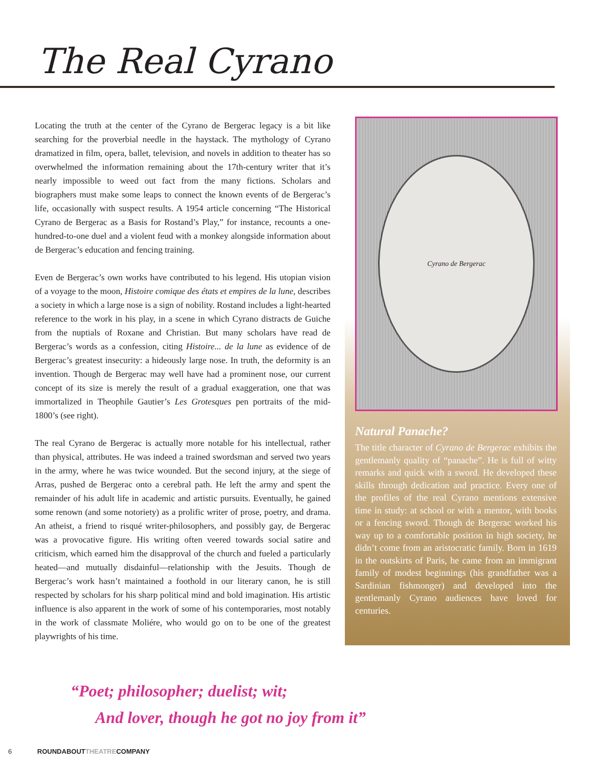The Real Cyrano
Locating the truth at the center of the Cyrano de Bergerac legacy is a bit like searching for the proverbial needle in the haystack. The mythology of Cyrano dramatized in film, opera, ballet, television, and novels in addition to theater has so overwhelmed the information remaining about the 17th-century writer that it’s nearly impossible to weed out fact from the many fictions. Scholars and biographers must make some leaps to connect the known events of de Bergerac’s life, occasionally with suspect results. A 1954 article concerning “The Historical Cyrano de Bergerac as a Basis for Rostand’s Play,” for instance, recounts a one-hundred-to-one duel and a violent feud with a monkey alongside information about de Bergerac’s education and fencing training.
Even de Bergerac’s own works have contributed to his legend. His utopian vision of a voyage to the moon, Histoire comique des états et empires de la lune, describes a society in which a large nose is a sign of nobility. Rostand includes a light-hearted reference to the work in his play, in a scene in which Cyrano distracts de Guiche from the nuptials of Roxane and Christian. But many scholars have read de Bergerac’s words as a confession, citing Histoire... de la lune as evidence of de Bergerac’s greatest insecurity: a hideously large nose. In truth, the deformity is an invention. Though de Bergerac may well have had a prominent nose, our current concept of its size is merely the result of a gradual exaggeration, one that was immortalized in Theophile Gautier’s Les Grotesques pen portraits of the mid-1800’s (see right).
The real Cyrano de Bergerac is actually more notable for his intellectual, rather than physical, attributes. He was indeed a trained swordsman and served two years in the army, where he was twice wounded. But the second injury, at the siege of Arras, pushed de Bergerac onto a cerebral path. He left the army and spent the remainder of his adult life in academic and artistic pursuits. Eventually, he gained some renown (and some notoriety) as a prolific writer of prose, poetry, and drama. An atheist, a friend to risqué writer-philosophers, and possibly gay, de Bergerac was a provocative figure. His writing often veered towards social satire and criticism, which earned him the disapproval of the church and fueled a particularly heated—and mutually disdainful—relationship with the Jesuits. Though de Bergerac’s work hasn’t maintained a foothold in our literary canon, he is still respected by scholars for his sharp political mind and bold imagination. His artistic influence is also apparent in the work of some of his contemporaries, most notably in the work of classmate Moliére, who would go on to be one of the greatest playwrights of his time.
Cyrano de Bergerac
Natural Panache?
The title character of Cyrano de Bergerac exhibits the gentlemanly quality of “panache”. He is full of witty remarks and quick with a sword. He developed these skills through dedication and practice. Every one of the profiles of the real Cyrano mentions extensive time in study: at school or with a mentor, with books or a fencing sword. Though de Bergerac worked his way up to a comfortable position in high society, he didn’t come from an aristocratic family. Born in 1619 in the outskirts of Paris, he came from an immigrant family of modest beginnings (his grandfather was a Sardinian fishmonger) and developed into the gentlemanly Cyrano audiences have loved for centuries.
“Poet; philosopher; duelist; wit;
And lover, though he got no joy from it”
6 ROUNDABOUTTHEATRECOMPANY